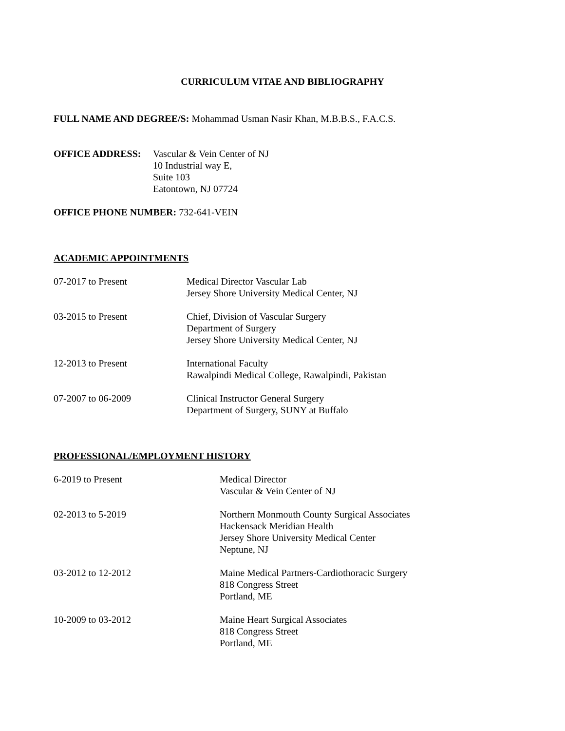CURRICULUM VITAE AND BIBLIOGRAPHY
FULL NAME AND DEGREE/S: Mohammad Usman Nasir Khan, M.B.B.S., F.A.C.S.
OFFICE ADDRESS: Vascular & Vein Center of NJ
10 Industrial way E,
Suite 103
Eatontown, NJ 07724
OFFICE PHONE NUMBER: 732-641-VEIN
ACADEMIC APPOINTMENTS
07-2017 to Present Medical Director Vascular Lab
Jersey Shore University Medical Center, NJ
03-2015 to Present Chief, Division of Vascular Surgery
Department of Surgery
Jersey Shore University Medical Center, NJ
12-2013 to Present International Faculty
Rawalpindi Medical College, Rawalpindi, Pakistan
07-2007 to 06-2009 Clinical Instructor General Surgery
Department of Surgery, SUNY at Buffalo
PROFESSIONAL/EMPLOYMENT HISTORY
6-2019 to Present Medical Director
Vascular & Vein Center of NJ
02-2013 to 5-2019 Northern Monmouth County Surgical Associates
Hackensack Meridian Health
Jersey Shore University Medical Center
Neptune, NJ
03-2012 to 12-2012 Maine Medical Partners-Cardiothoracic Surgery
818 Congress Street
Portland, ME
10-2009 to 03-2012 Maine Heart Surgical Associates
818 Congress Street
Portland, ME